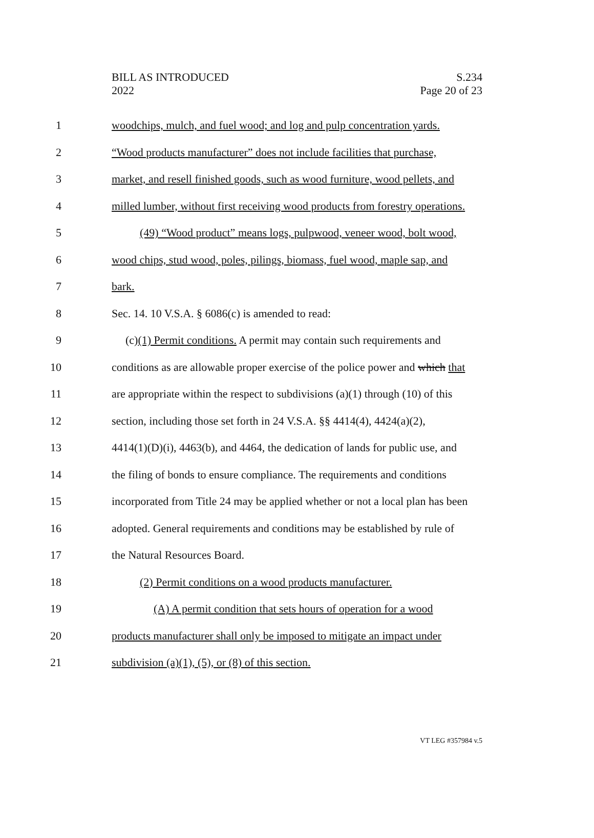BILL AS INTRODUCED
2022
S.234
Page 20 of 23
1 woodchips, mulch, and fuel wood; and log and pulp concentration yards.
2 “Wood products manufacturer” does not include facilities that purchase,
3 market, and resell finished goods, such as wood furniture, wood pellets, and
4 milled lumber, without first receiving wood products from forestry operations.
5 (49) “Wood product” means logs, pulpwood, veneer wood, bolt wood,
6 wood chips, stud wood, poles, pilings, biomass, fuel wood, maple sap, and
7 bark.
8 Sec. 14. 10 V.S.A. § 6086(c) is amended to read:
9 (c)(1) Permit conditions. A permit may contain such requirements and
10 conditions as are allowable proper exercise of the police power and which that
11 are appropriate within the respect to subdivisions (a)(1) through (10) of this
12 section, including those set forth in 24 V.S.A. §§ 4414(4), 4424(a)(2),
13 4414(1)(D)(i), 4463(b), and 4464, the dedication of lands for public use, and
14 the filing of bonds to ensure compliance. The requirements and conditions
15 incorporated from Title 24 may be applied whether or not a local plan has been
16 adopted. General requirements and conditions may be established by rule of
17 the Natural Resources Board.
18 (2) Permit conditions on a wood products manufacturer.
19 (A) A permit condition that sets hours of operation for a wood
20 products manufacturer shall only be imposed to mitigate an impact under
21 subdivision (a)(1), (5), or (8) of this section.
VT LEG #357984 v.5